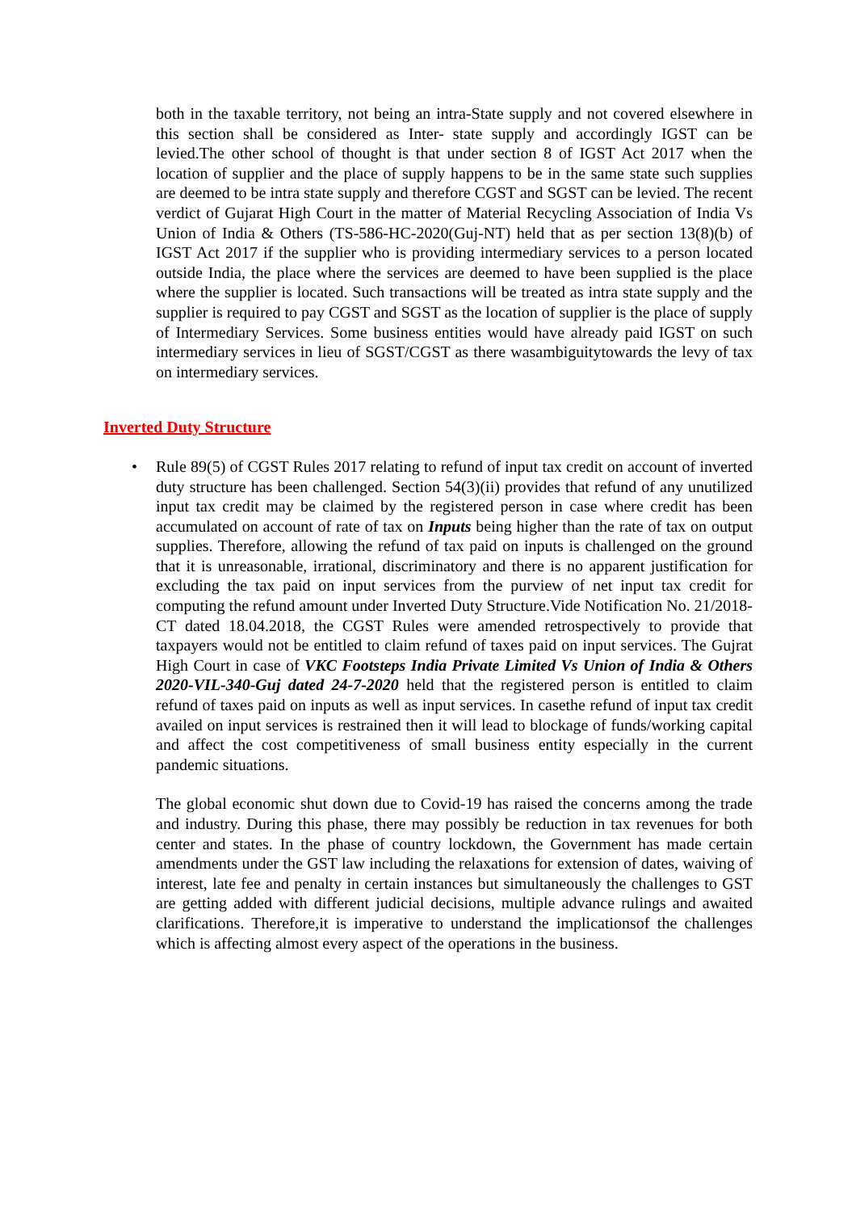both in the taxable territory, not being an intra-State supply and not covered elsewhere in this section shall be considered as Inter- state supply and accordingly IGST can be levied.The other school of thought is that under section 8 of IGST Act 2017 when the location of supplier and the place of supply happens to be in the same state such supplies are deemed to be intra state supply and therefore CGST and SGST can be levied. The recent verdict of Gujarat High Court in the matter of Material Recycling Association of India Vs Union of India & Others (TS-586-HC-2020(Guj-NT) held that as per section 13(8)(b) of IGST Act 2017 if the supplier who is providing intermediary services to a person located outside India, the place where the services are deemed to have been supplied is the place where the supplier is located. Such transactions will be treated as intra state supply and the supplier is required to pay CGST and SGST as the location of supplier is the place of supply of Intermediary Services. Some business entities would have already paid IGST on such intermediary services in lieu of SGST/CGST as there wasambiguitytowards the levy of tax on intermediary services.
Inverted Duty Structure
• Rule 89(5) of CGST Rules 2017 relating to refund of input tax credit on account of inverted duty structure has been challenged. Section 54(3)(ii) provides that refund of any unutilized input tax credit may be claimed by the registered person in case where credit has been accumulated on account of rate of tax on Inputs being higher than the rate of tax on output supplies. Therefore, allowing the refund of tax paid on inputs is challenged on the ground that it is unreasonable, irrational, discriminatory and there is no apparent justification for excluding the tax paid on input services from the purview of net input tax credit for computing the refund amount under Inverted Duty Structure.Vide Notification No. 21/2018- CT dated 18.04.2018, the CGST Rules were amended retrospectively to provide that taxpayers would not be entitled to claim refund of taxes paid on input services. The Gujrat High Court in case of VKC Footsteps India Private Limited Vs Union of India & Others 2020-VIL-340-Guj dated 24-7-2020 held that the registered person is entitled to claim refund of taxes paid on inputs as well as input services. In casethe refund of input tax credit availed on input services is restrained then it will lead to blockage of funds/working capital and affect the cost competitiveness of small business entity especially in the current pandemic situations.
The global economic shut down due to Covid-19 has raised the concerns among the trade and industry. During this phase, there may possibly be reduction in tax revenues for both center and states. In the phase of country lockdown, the Government has made certain amendments under the GST law including the relaxations for extension of dates, waiving of interest, late fee and penalty in certain instances but simultaneously the challenges to GST are getting added with different judicial decisions, multiple advance rulings and awaited clarifications. Therefore,it is imperative to understand the implicationsof the challenges which is affecting almost every aspect of the operations in the business.